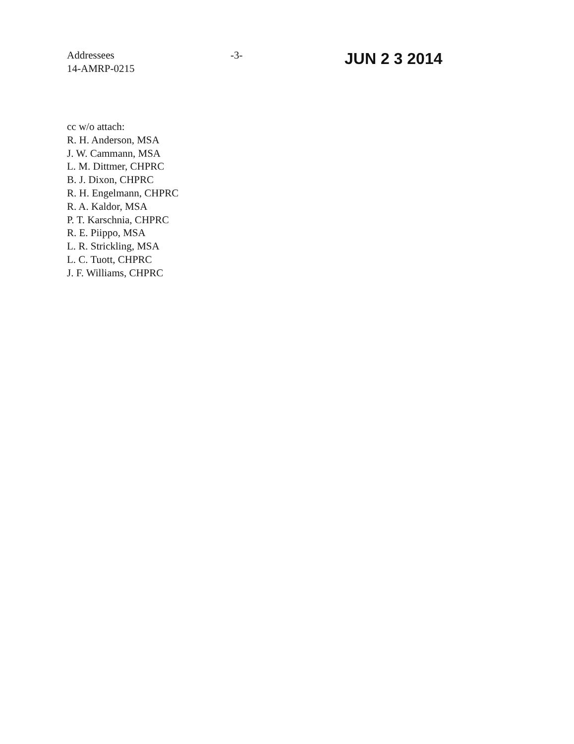Addressees
14-AMRP-0215
-3-
JUN 2 3 2014
cc w/o attach:
R. H. Anderson, MSA
J. W. Cammann, MSA
L. M. Dittmer, CHPRC
B. J. Dixon, CHPRC
R. H. Engelmann, CHPRC
R. A. Kaldor, MSA
P. T. Karschnia, CHPRC
R. E. Piippo, MSA
L. R. Strickling, MSA
L. C. Tuott, CHPRC
J. F. Williams, CHPRC